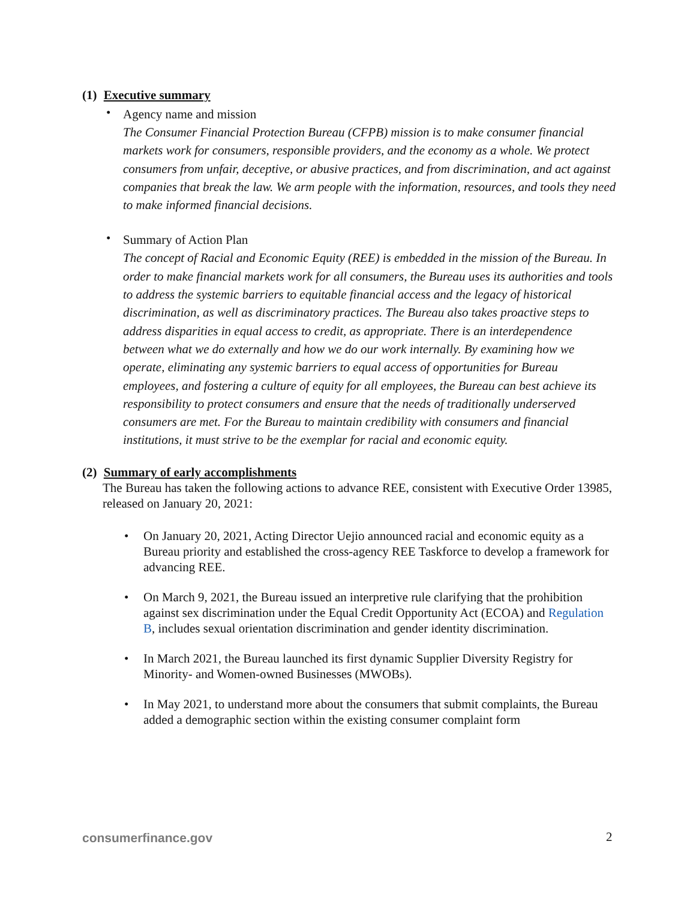(1) Executive summary
•
Agency name and mission
The Consumer Financial Protection Bureau (CFPB) mission is to make consumer financial markets work for consumers, responsible providers, and the economy as a whole. We protect consumers from unfair, deceptive, or abusive practices, and from discrimination, and act against companies that break the law. We arm people with the information, resources, and tools they need to make informed financial decisions.
•
Summary of Action Plan
The concept of Racial and Economic Equity (REE) is embedded in the mission of the Bureau. In order to make financial markets work for all consumers, the Bureau uses its authorities and tools to address the systemic barriers to equitable financial access and the legacy of historical discrimination, as well as discriminatory practices. The Bureau also takes proactive steps to address disparities in equal access to credit, as appropriate. There is an interdependence between what we do externally and how we do our work internally. By examining how we operate, eliminating any systemic barriers to equal access of opportunities for Bureau employees, and fostering a culture of equity for all employees, the Bureau can best achieve its responsibility to protect consumers and ensure that the needs of traditionally underserved consumers are met. For the Bureau to maintain credibility with consumers and financial institutions, it must strive to be the exemplar for racial and economic equity.
(2) Summary of early accomplishments
The Bureau has taken the following actions to advance REE, consistent with Executive Order 13985, released on January 20, 2021:
• On January 20, 2021, Acting Director Uejio announced racial and economic equity as a Bureau priority and established the cross-agency REE Taskforce to develop a framework for advancing REE.
• On March 9, 2021, the Bureau issued an interpretive rule clarifying that the prohibition against sex discrimination under the Equal Credit Opportunity Act (ECOA) and Regulation B, includes sexual orientation discrimination and gender identity discrimination.
• In March 2021, the Bureau launched its first dynamic Supplier Diversity Registry for Minority- and Women-owned Businesses (MWOBs).
• In May 2021, to understand more about the consumers that submit complaints, the Bureau added a demographic section within the existing consumer complaint form
consumerfinance.gov 2